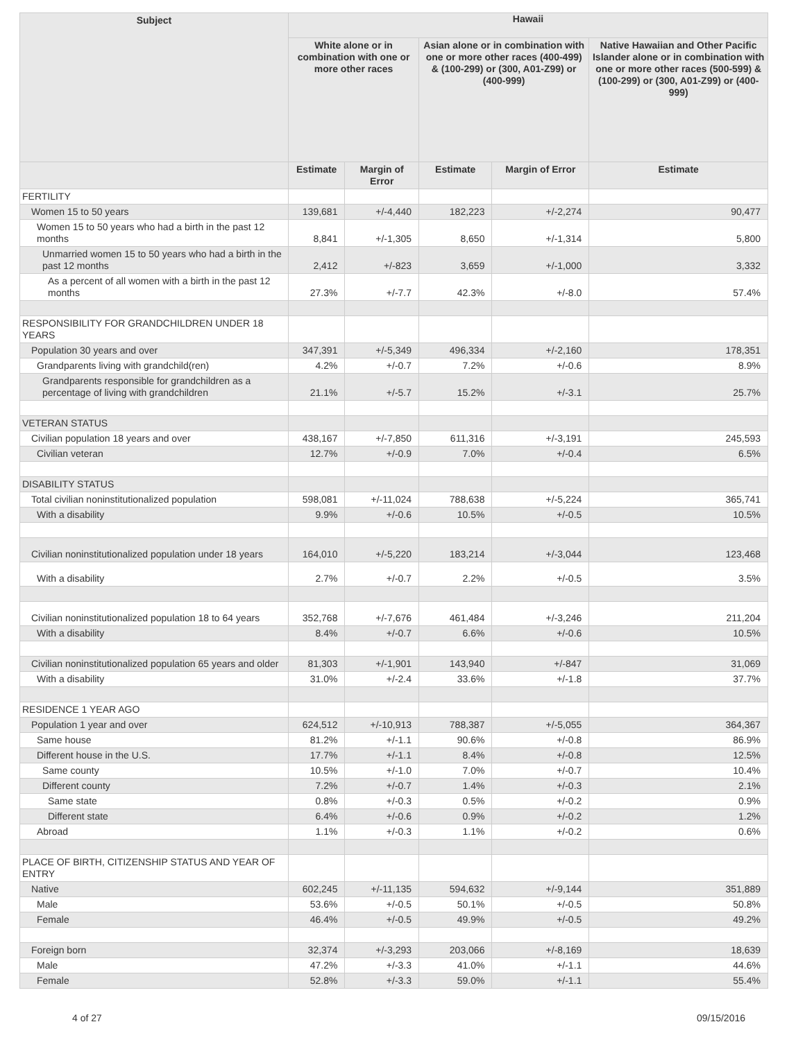| Subject | Hawaii | | | | |
| --- | --- | --- | --- | --- | --- |
| | White alone or in combination with one or more other races | | Asian alone or in combination with one or more other races (400-499) & (100-299) or (300, A01-Z99) or (400-999) | | Native Hawaiian and Other Pacific Islander alone or in combination with one or more other races (500-599) & (100-299) or (300, A01-Z99) or (400-999) |
| | Estimate | Margin of Error | Estimate | Margin of Error | Estimate |
| FERTILITY | | | | | |
| Women 15 to 50 years | 139,681 | +/-4,440 | 182,223 | +/-2,274 | 90,477 |
| Women 15 to 50 years who had a birth in the past 12 months | 8,841 | +/-1,305 | 8,650 | +/-1,314 | 5,800 |
| Unmarried women 15 to 50 years who had a birth in the past 12 months | 2,412 | +/-823 | 3,659 | +/-1,000 | 3,332 |
| As a percent of all women with a birth in the past 12 months | 27.3% | +/-7.7 | 42.3% | +/-8.0 | 57.4% |
| RESPONSIBILITY FOR GRANDCHILDREN UNDER 18 YEARS | | | | | |
| Population 30 years and over | 347,391 | +/-5,349 | 496,334 | +/-2,160 | 178,351 |
| Grandparents living with grandchild(ren) | 4.2% | +/-0.7 | 7.2% | +/-0.6 | 8.9% |
| Grandparents responsible for grandchildren as a percentage of living with grandchildren | 21.1% | +/-5.7 | 15.2% | +/-3.1 | 25.7% |
| VETERAN STATUS | | | | | |
| Civilian population 18 years and over | 438,167 | +/-7,850 | 611,316 | +/-3,191 | 245,593 |
| Civilian veteran | 12.7% | +/-0.9 | 7.0% | +/-0.4 | 6.5% |
| DISABILITY STATUS | | | | | |
| Total civilian noninstitutionalized population | 598,081 | +/-11,024 | 788,638 | +/-5,224 | 365,741 |
| With a disability | 9.9% | +/-0.6 | 10.5% | +/-0.5 | 10.5% |
| Civilian noninstitutionalized population under 18 years | 164,010 | +/-5,220 | 183,214 | +/-3,044 | 123,468 |
| With a disability | 2.7% | +/-0.7 | 2.2% | +/-0.5 | 3.5% |
| Civilian noninstitutionalized population 18 to 64 years | 352,768 | +/-7,676 | 461,484 | +/-3,246 | 211,204 |
| With a disability | 8.4% | +/-0.7 | 6.6% | +/-0.6 | 10.5% |
| Civilian noninstitutionalized population 65 years and older | 81,303 | +/-1,901 | 143,940 | +/-847 | 31,069 |
| With a disability | 31.0% | +/-2.4 | 33.6% | +/-1.8 | 37.7% |
| RESIDENCE 1 YEAR AGO | | | | | |
| Population 1 year and over | 624,512 | +/-10,913 | 788,387 | +/-5,055 | 364,367 |
| Same house | 81.2% | +/-1.1 | 90.6% | +/-0.8 | 86.9% |
| Different house in the U.S. | 17.7% | +/-1.1 | 8.4% | +/-0.8 | 12.5% |
| Same county | 10.5% | +/-1.0 | 7.0% | +/-0.7 | 10.4% |
| Different county | 7.2% | +/-0.7 | 1.4% | +/-0.3 | 2.1% |
| Same state | 0.8% | +/-0.3 | 0.5% | +/-0.2 | 0.9% |
| Different state | 6.4% | +/-0.6 | 0.9% | +/-0.2 | 1.2% |
| Abroad | 1.1% | +/-0.3 | 1.1% | +/-0.2 | 0.6% |
| PLACE OF BIRTH, CITIZENSHIP STATUS AND YEAR OF ENTRY | | | | | |
| Native | 602,245 | +/-11,135 | 594,632 | +/-9,144 | 351,889 |
| Male | 53.6% | +/-0.5 | 50.1% | +/-0.5 | 50.8% |
| Female | 46.4% | +/-0.5 | 49.9% | +/-0.5 | 49.2% |
| Foreign born | 32,374 | +/-3,293 | 203,066 | +/-8,169 | 18,639 |
| Male | 47.2% | +/-3.3 | 41.0% | +/-1.1 | 44.6% |
| Female | 52.8% | +/-3.3 | 59.0% | +/-1.1 | 55.4% |
4 of 27 09/15/2016